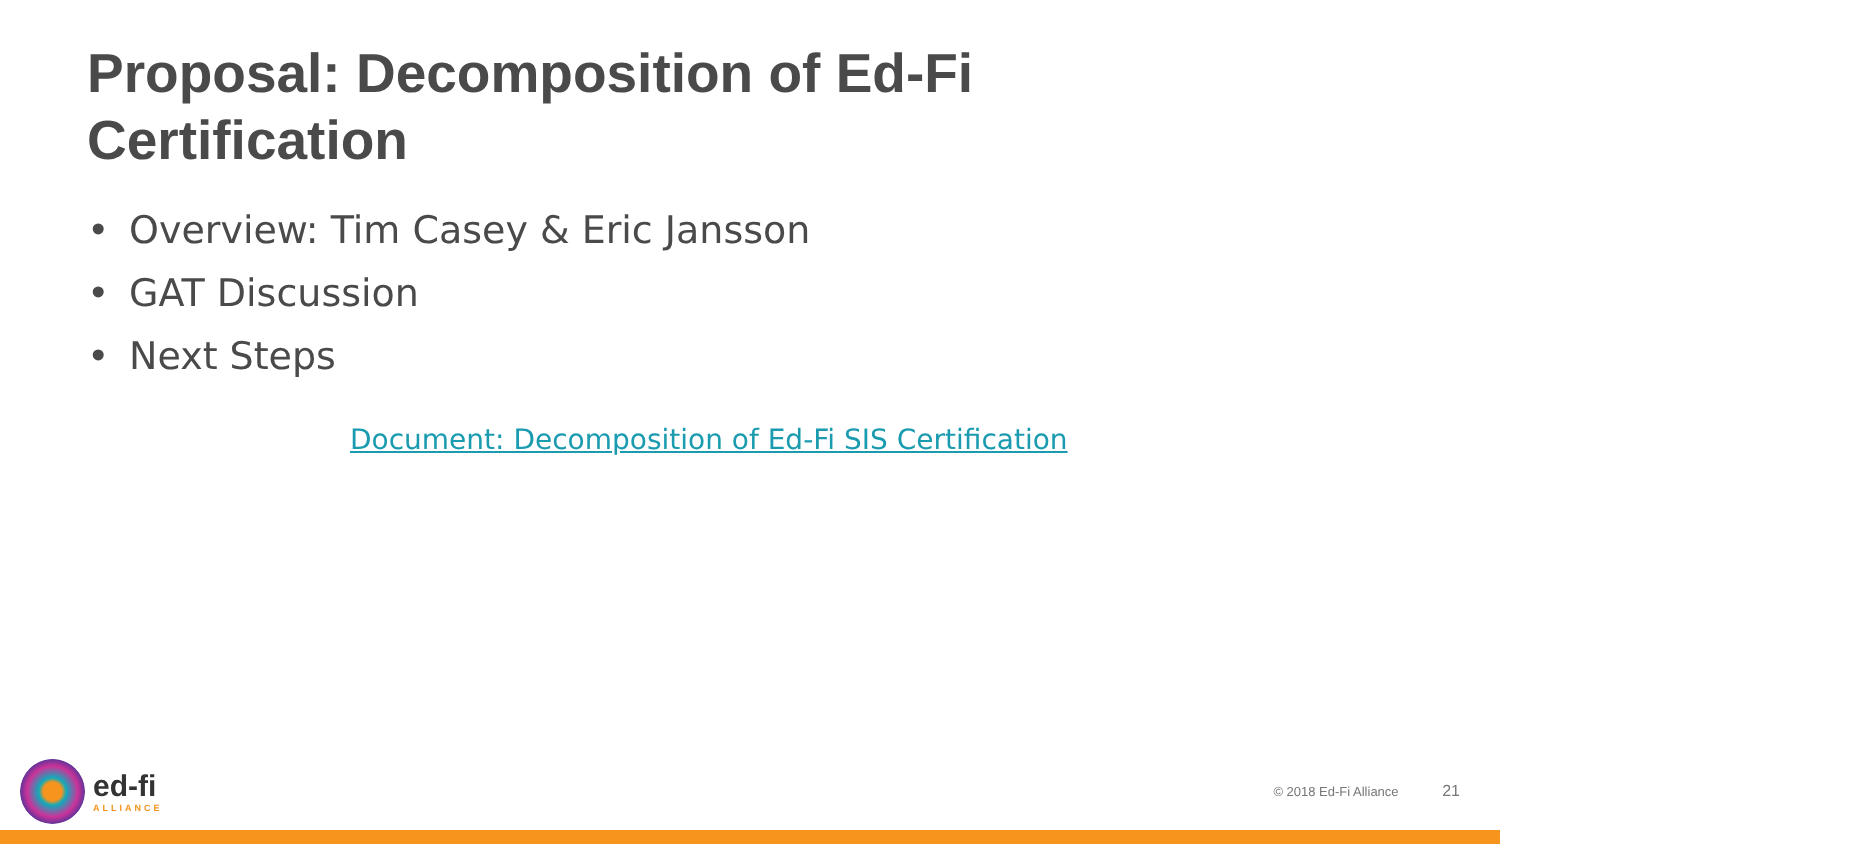Proposal: Decomposition of Ed-Fi Certification
• Overview: Tim Casey & Eric Jansson
• GAT Discussion
• Next Steps
Document: Decomposition of Ed-Fi SIS Certification
ed-fi
ALLIANCE
© 2018 Ed-Fi Alliance 21